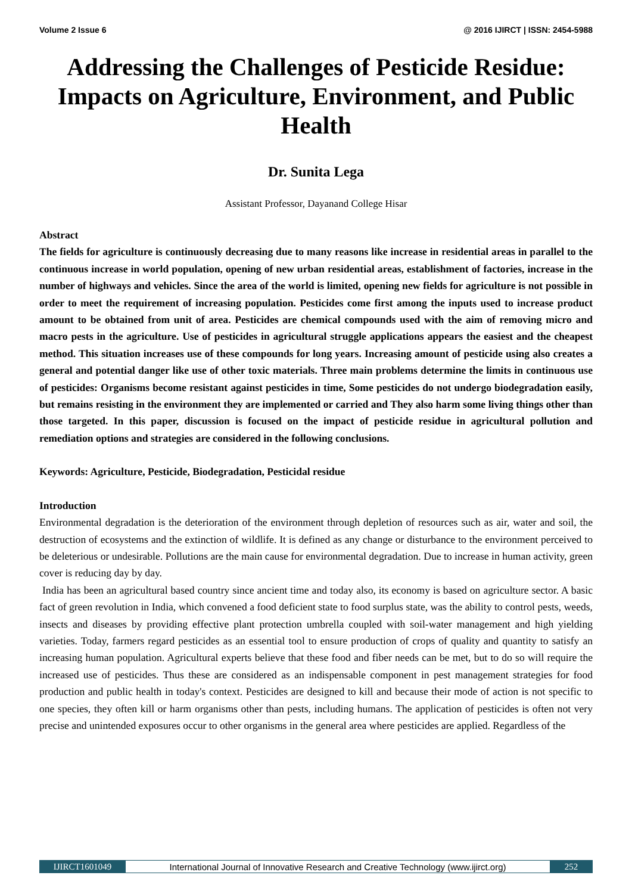Volume 2 Issue 6 @ 2016 IJIRCT | ISSN: 2454-5988
Addressing the Challenges of Pesticide Residue: Impacts on Agriculture, Environment, and Public Health
Dr. Sunita Lega
Assistant Professor, Dayanand College Hisar
Abstract
The fields for agriculture is continuously decreasing due to many reasons like increase in residential areas in parallel to the continuous increase in world population, opening of new urban residential areas, establishment of factories, increase in the number of highways and vehicles. Since the area of the world is limited, opening new fields for agriculture is not possible in order to meet the requirement of increasing population. Pesticides come first among the inputs used to increase product amount to be obtained from unit of area. Pesticides are chemical compounds used with the aim of removing micro and macro pests in the agriculture. Use of pesticides in agricultural struggle applications appears the easiest and the cheapest method. This situation increases use of these compounds for long years. Increasing amount of pesticide using also creates a general and potential danger like use of other toxic materials. Three main problems determine the limits in continuous use of pesticides: Organisms become resistant against pesticides in time, Some pesticides do not undergo biodegradation easily, but remains resisting in the environment they are implemented or carried and They also harm some living things other than those targeted. In this paper, discussion is focused on the impact of pesticide residue in agricultural pollution and remediation options and strategies are considered in the following conclusions.
Keywords: Agriculture, Pesticide, Biodegradation, Pesticidal residue
Introduction
Environmental degradation is the deterioration of the environment through depletion of resources such as air, water and soil, the destruction of ecosystems and the extinction of wildlife. It is defined as any change or disturbance to the environment perceived to be deleterious or undesirable. Pollutions are the main cause for environmental degradation. Due to increase in human activity, green cover is reducing day by day.
India has been an agricultural based country since ancient time and today also, its economy is based on agriculture sector. A basic fact of green revolution in India, which convened a food deficient state to food surplus state, was the ability to control pests, weeds, insects and diseases by providing effective plant protection umbrella coupled with soil-water management and high yielding varieties. Today, farmers regard pesticides as an essential tool to ensure production of crops of quality and quantity to satisfy an increasing human population. Agricultural experts believe that these food and fiber needs can be met, but to do so will require the increased use of pesticides. Thus these are considered as an indispensable component in pest management strategies for food production and public health in today's context. Pesticides are designed to kill and because their mode of action is not specific to one species, they often kill or harm organisms other than pests, including humans. The application of pesticides is often not very precise and unintended exposures occur to other organisms in the general area where pesticides are applied. Regardless of the
IJIRCT1601049 International Journal of Innovative Research and Creative Technology (www.ijirct.org)
252